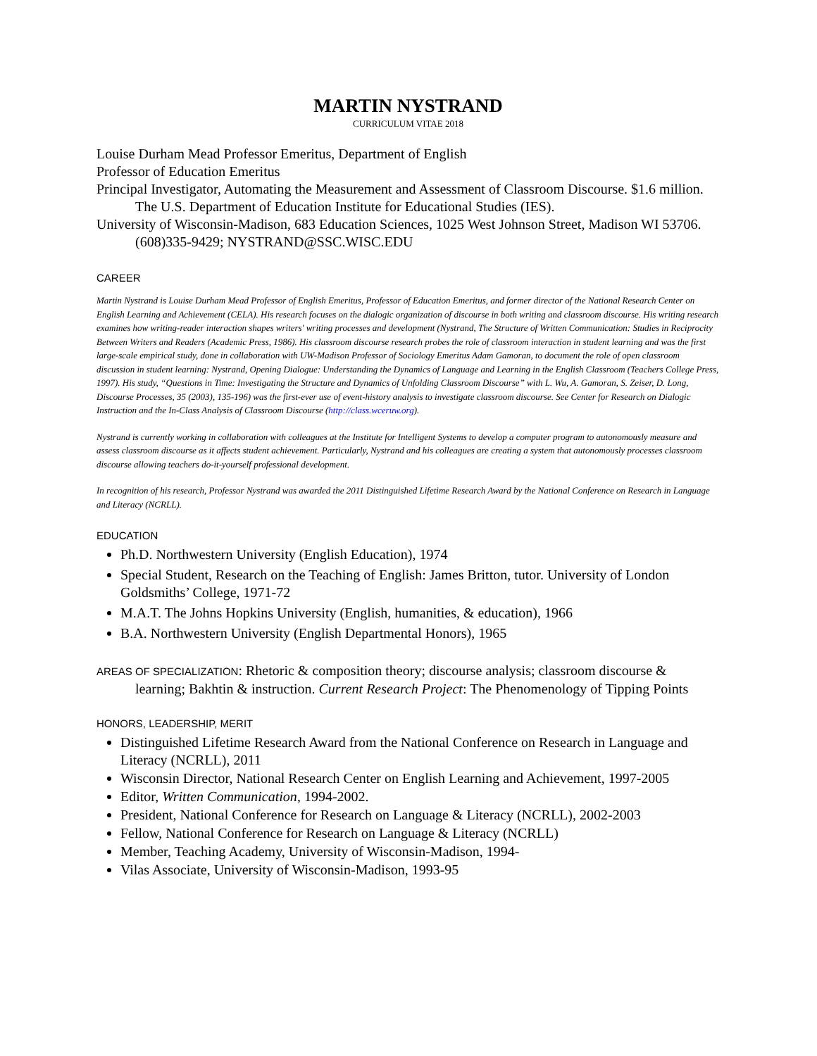MARTIN NYSTRAND
CURRICULUM VITAE 2018
Louise Durham Mead Professor Emeritus, Department of English
Professor of Education Emeritus
Principal Investigator, Automating the Measurement and Assessment of Classroom Discourse. $1.6 million. The U.S. Department of Education Institute for Educational Studies (IES).
University of Wisconsin-Madison, 683 Education Sciences, 1025 West Johnson Street, Madison WI 53706. (608)335-9429; NYSTRAND@SSC.WISC.EDU
CAREER
Martin Nystrand is Louise Durham Mead Professor of English Emeritus, Professor of Education Emeritus, and former director of the National Research Center on English Learning and Achievement (CELA). His research focuses on the dialogic organization of discourse in both writing and classroom discourse. His writing research examines how writing-reader interaction shapes writers' writing processes and development (Nystrand, The Structure of Written Communication: Studies in Reciprocity Between Writers and Readers (Academic Press, 1986). His classroom discourse research probes the role of classroom interaction in student learning and was the first large-scale empirical study, done in collaboration with UW-Madison Professor of Sociology Emeritus Adam Gamoran, to document the role of open classroom discussion in student learning: Nystrand, Opening Dialogue: Understanding the Dynamics of Language and Learning in the English Classroom (Teachers College Press, 1997). His study, “Questions in Time: Investigating the Structure and Dynamics of Unfolding Classroom Discourse” with L. Wu, A. Gamoran, S. Zeiser, D. Long, Discourse Processes, 35 (2003), 135-196) was the first-ever use of event-history analysis to investigate classroom discourse. See Center for Research on Dialogic Instruction and the In-Class Analysis of Classroom Discourse (http://class.wceruw.org).
Nystrand is currently working in collaboration with colleagues at the Institute for Intelligent Systems to develop a computer program to autonomously measure and assess classroom discourse as it affects student achievement. Particularly, Nystrand and his colleagues are creating a system that autonomously processes classroom discourse allowing teachers do-it-yourself professional development.
In recognition of his research, Professor Nystrand was awarded the 2011 Distinguished Lifetime Research Award by the National Conference on Research in Language and Literacy (NCRLL).
EDUCATION
Ph.D. Northwestern University (English Education), 1974
Special Student, Research on the Teaching of English: James Britton, tutor. University of London Goldsmiths’ College, 1971-72
M.A.T. The Johns Hopkins University (English, humanities, & education), 1966
B.A. Northwestern University (English Departmental Honors), 1965
AREAS OF SPECIALIZATION: Rhetoric & composition theory; discourse analysis; classroom discourse & learning; Bakhtin & instruction. Current Research Project: The Phenomenology of Tipping Points
HONORS, LEADERSHIP, MERIT
Distinguished Lifetime Research Award from the National Conference on Research in Language and Literacy (NCRLL), 2011
Wisconsin Director, National Research Center on English Learning and Achievement, 1997-2005
Editor, Written Communication, 1994-2002.
President, National Conference for Research on Language & Literacy (NCRLL), 2002-2003
Fellow, National Conference for Research on Language & Literacy (NCRLL)
Member, Teaching Academy, University of Wisconsin-Madison, 1994-
Vilas Associate, University of Wisconsin-Madison, 1993-95